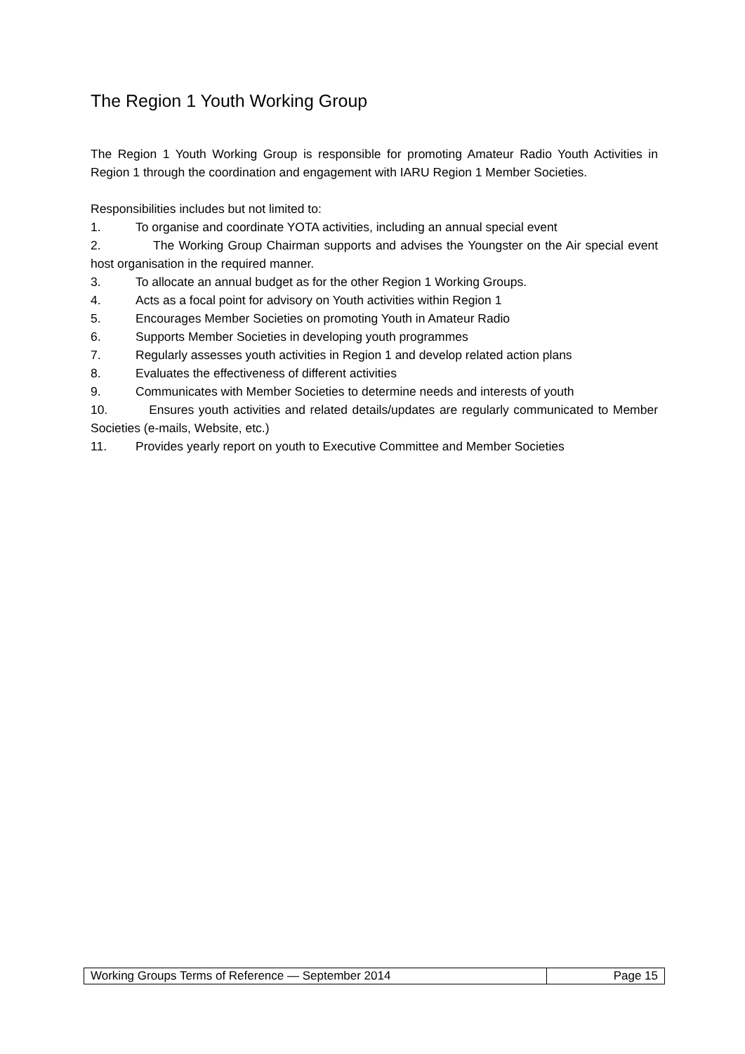The Region 1 Youth Working Group
The Region 1 Youth Working Group is responsible for promoting Amateur Radio Youth Activities in Region 1 through the coordination and engagement with IARU Region 1 Member Societies.
Responsibilities includes but not limited to:
1. To organise and coordinate YOTA activities, including an annual special event
2. The Working Group Chairman supports and advises the Youngster on the Air special event host organisation in the required manner.
3. To allocate an annual budget as for the other Region 1 Working Groups.
4. Acts as a focal point for advisory on Youth activities within Region 1
5. Encourages Member Societies on promoting Youth in Amateur Radio
6. Supports Member Societies in developing youth programmes
7. Regularly assesses youth activities in Region 1 and develop related action plans
8. Evaluates the effectiveness of different activities
9. Communicates with Member Societies to determine needs and interests of youth
10. Ensures youth activities and related details/updates are regularly communicated to Member Societies (e-mails, Website, etc.)
11. Provides yearly report on youth to Executive Committee and Member Societies
| Working Groups Terms of Reference — September 2014 | Page 15 |